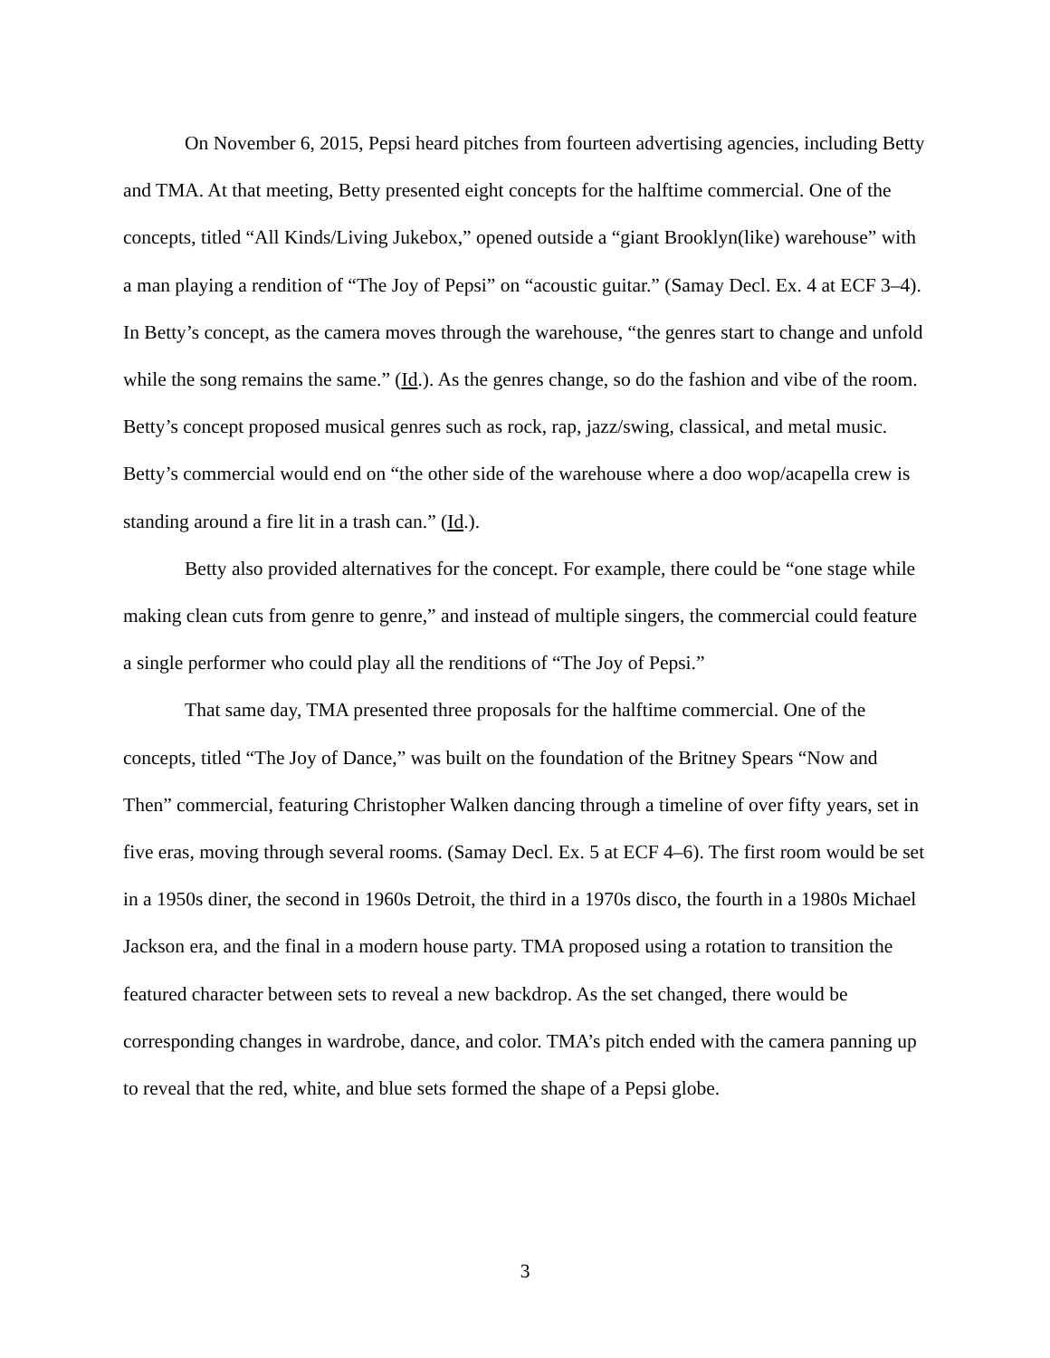On November 6, 2015, Pepsi heard pitches from fourteen advertising agencies, including Betty and TMA. At that meeting, Betty presented eight concepts for the halftime commercial. One of the concepts, titled “All Kinds/Living Jukebox,” opened outside a “giant Brooklyn(like) warehouse” with a man playing a rendition of “The Joy of Pepsi” on “acoustic guitar.” (Samay Decl. Ex. 4 at ECF 3–4). In Betty’s concept, as the camera moves through the warehouse, “the genres start to change and unfold while the song remains the same.” (Id.). As the genres change, so do the fashion and vibe of the room. Betty’s concept proposed musical genres such as rock, rap, jazz/swing, classical, and metal music. Betty’s commercial would end on “the other side of the warehouse where a doo wop/acapella crew is standing around a fire lit in a trash can.” (Id.).
Betty also provided alternatives for the concept. For example, there could be “one stage while making clean cuts from genre to genre,” and instead of multiple singers, the commercial could feature a single performer who could play all the renditions of “The Joy of Pepsi.”
That same day, TMA presented three proposals for the halftime commercial. One of the concepts, titled “The Joy of Dance,” was built on the foundation of the Britney Spears “Now and Then” commercial, featuring Christopher Walken dancing through a timeline of over fifty years, set in five eras, moving through several rooms. (Samay Decl. Ex. 5 at ECF 4–6). The first room would be set in a 1950s diner, the second in 1960s Detroit, the third in a 1970s disco, the fourth in a 1980s Michael Jackson era, and the final in a modern house party. TMA proposed using a rotation to transition the featured character between sets to reveal a new backdrop. As the set changed, there would be corresponding changes in wardrobe, dance, and color. TMA’s pitch ended with the camera panning up to reveal that the red, white, and blue sets formed the shape of a Pepsi globe.
3